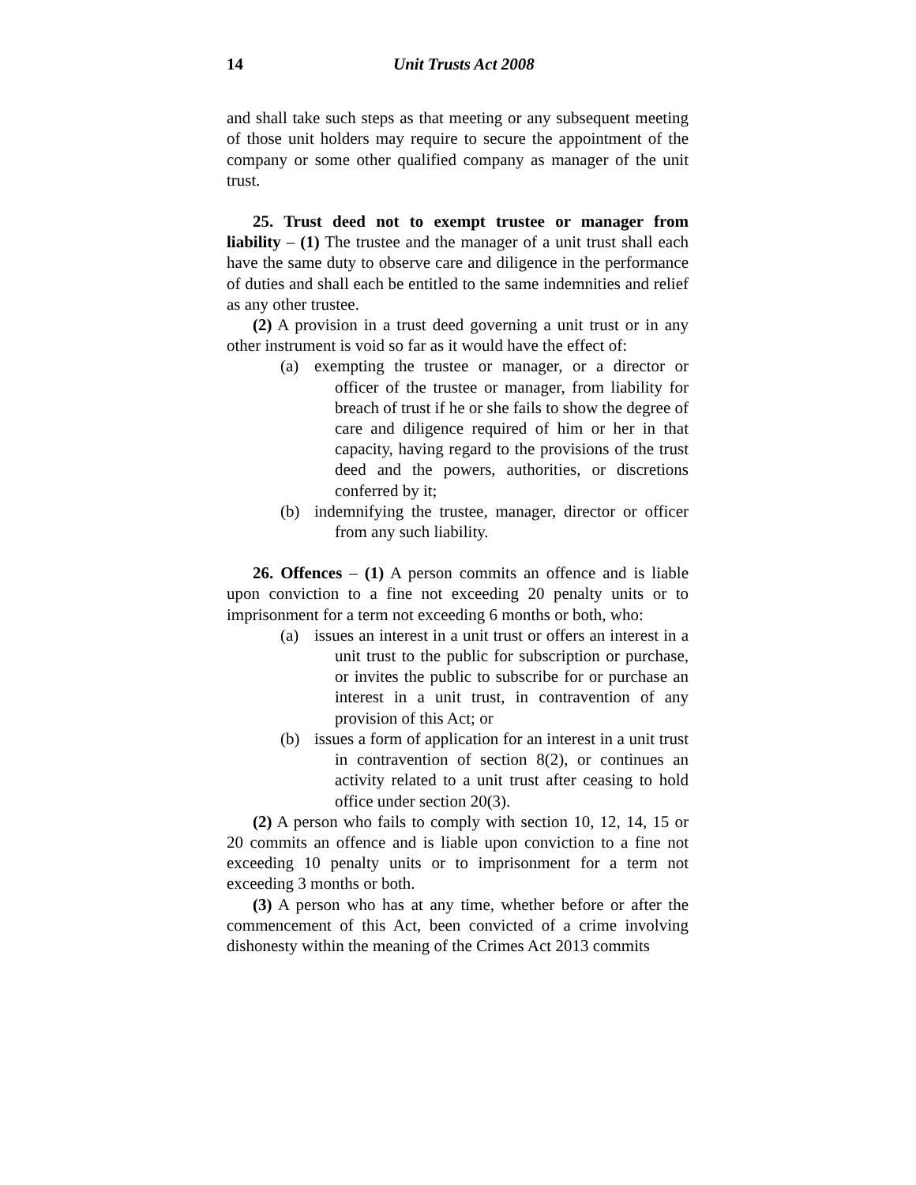14 Unit Trusts Act 2008
and shall take such steps as that meeting or any subsequent meeting of those unit holders may require to secure the appointment of the company or some other qualified company as manager of the unit trust.
25. Trust deed not to exempt trustee or manager from liability – (1) The trustee and the manager of a unit trust shall each have the same duty to observe care and diligence in the performance of duties and shall each be entitled to the same indemnities and relief as any other trustee.
(2) A provision in a trust deed governing a unit trust or in any other instrument is void so far as it would have the effect of:
(a) exempting the trustee or manager, or a director or officer of the trustee or manager, from liability for breach of trust if he or she fails to show the degree of care and diligence required of him or her in that capacity, having regard to the provisions of the trust deed and the powers, authorities, or discretions conferred by it;
(b) indemnifying the trustee, manager, director or officer from any such liability.
26. Offences – (1) A person commits an offence and is liable upon conviction to a fine not exceeding 20 penalty units or to imprisonment for a term not exceeding 6 months or both, who:
(a) issues an interest in a unit trust or offers an interest in a unit trust to the public for subscription or purchase, or invites the public to subscribe for or purchase an interest in a unit trust, in contravention of any provision of this Act; or
(b) issues a form of application for an interest in a unit trust in contravention of section 8(2), or continues an activity related to a unit trust after ceasing to hold office under section 20(3).
(2) A person who fails to comply with section 10, 12, 14, 15 or 20 commits an offence and is liable upon conviction to a fine not exceeding 10 penalty units or to imprisonment for a term not exceeding 3 months or both.
(3) A person who has at any time, whether before or after the commencement of this Act, been convicted of a crime involving dishonesty within the meaning of the Crimes Act 2013 commits